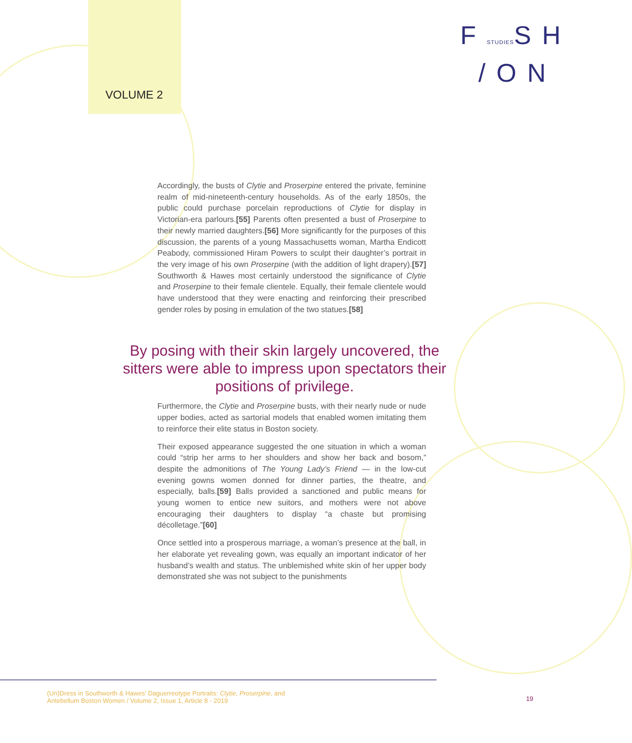VOLUME 2
FSTUDIESSH
/ON
Accordingly, the busts of Clytie and Proserpine entered the private, feminine realm of mid-nineteenth-century households. As of the early 1850s, the public could purchase porcelain reproductions of Clytie for display in Victorian-era parlours.[55] Parents often presented a bust of Proserpine to their newly married daughters.[56] More significantly for the purposes of this discussion, the parents of a young Massachusetts woman, Martha Endicott Peabody, commissioned Hiram Powers to sculpt their daughter’s portrait in the very image of his own Proserpine (with the addition of light drapery).[57] Southworth & Hawes most certainly understood the significance of Clytie and Proserpine to their female clientele. Equally, their female clientele would have understood that they were enacting and reinforcing their prescribed gender roles by posing in emulation of the two statues.[58]
Furthermore, the Clytie and Proserpine busts, with their nearly nude or nude upper bodies, acted as sartorial models that enabled women imitating them to reinforce their elite status in Boston society.
Their exposed appearance suggested the one situation in which a woman could “strip her arms to her shoulders and show her back and bosom,” despite the admonitions of The Young Lady’s Friend — in the low-cut evening gowns women donned for dinner parties, the theatre, and especially, balls.[59] Balls provided a sanctioned and public means for young women to entice new suitors, and mothers were not above encouraging their daughters to display “a chaste but promising décolletage.”[60]
Once settled into a prosperous marriage, a woman’s presence at the ball, in her elaborate yet revealing gown, was equally an important indicator of her husband’s wealth and status. The unblemished white skin of her upper body demonstrated she was not subject to the punishments
By posing with their skin largely uncovered, the sitters were able to impress upon spectators their positions of privilege.
(Un)Dress in Southworth & Hawes’ Daguerreotype Portraits: Clytie, Proserpine, and
Antebellum Boston Women / Volume 2, Issue 1, Article 8 - 2019
19